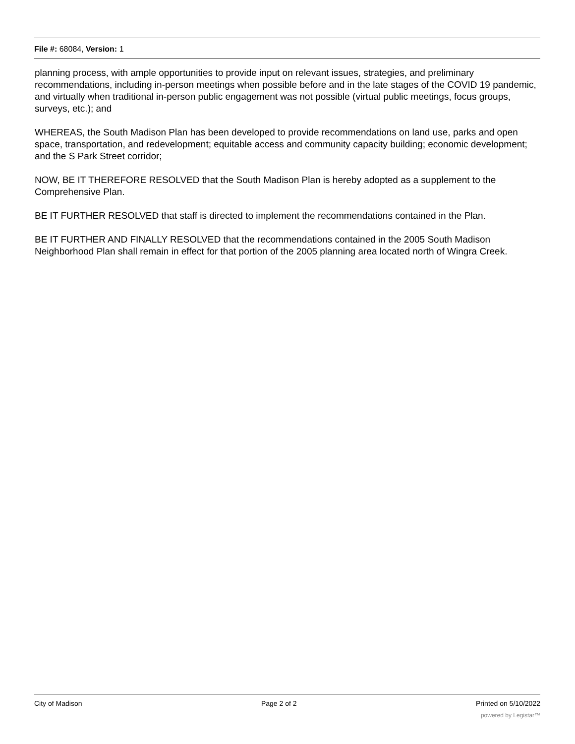File #: 68084, Version: 1
planning process, with ample opportunities to provide input on relevant issues, strategies, and preliminary recommendations, including in-person meetings when possible before and in the late stages of the COVID 19 pandemic, and virtually when traditional in-person public engagement was not possible (virtual public meetings, focus groups, surveys, etc.); and
WHEREAS, the South Madison Plan has been developed to provide recommendations on land use, parks and open space, transportation, and redevelopment; equitable access and community capacity building; economic development; and the S Park Street corridor;
NOW, BE IT THEREFORE RESOLVED that the South Madison Plan is hereby adopted as a supplement to the Comprehensive Plan.
BE IT FURTHER RESOLVED that staff is directed to implement the recommendations contained in the Plan.
BE IT FURTHER AND FINALLY RESOLVED that the recommendations contained in the 2005 South Madison Neighborhood Plan shall remain in effect for that portion of the 2005 planning area located north of Wingra Creek.
City of Madison Page 2 of 2 Printed on 5/10/2022
powered by Legistar™